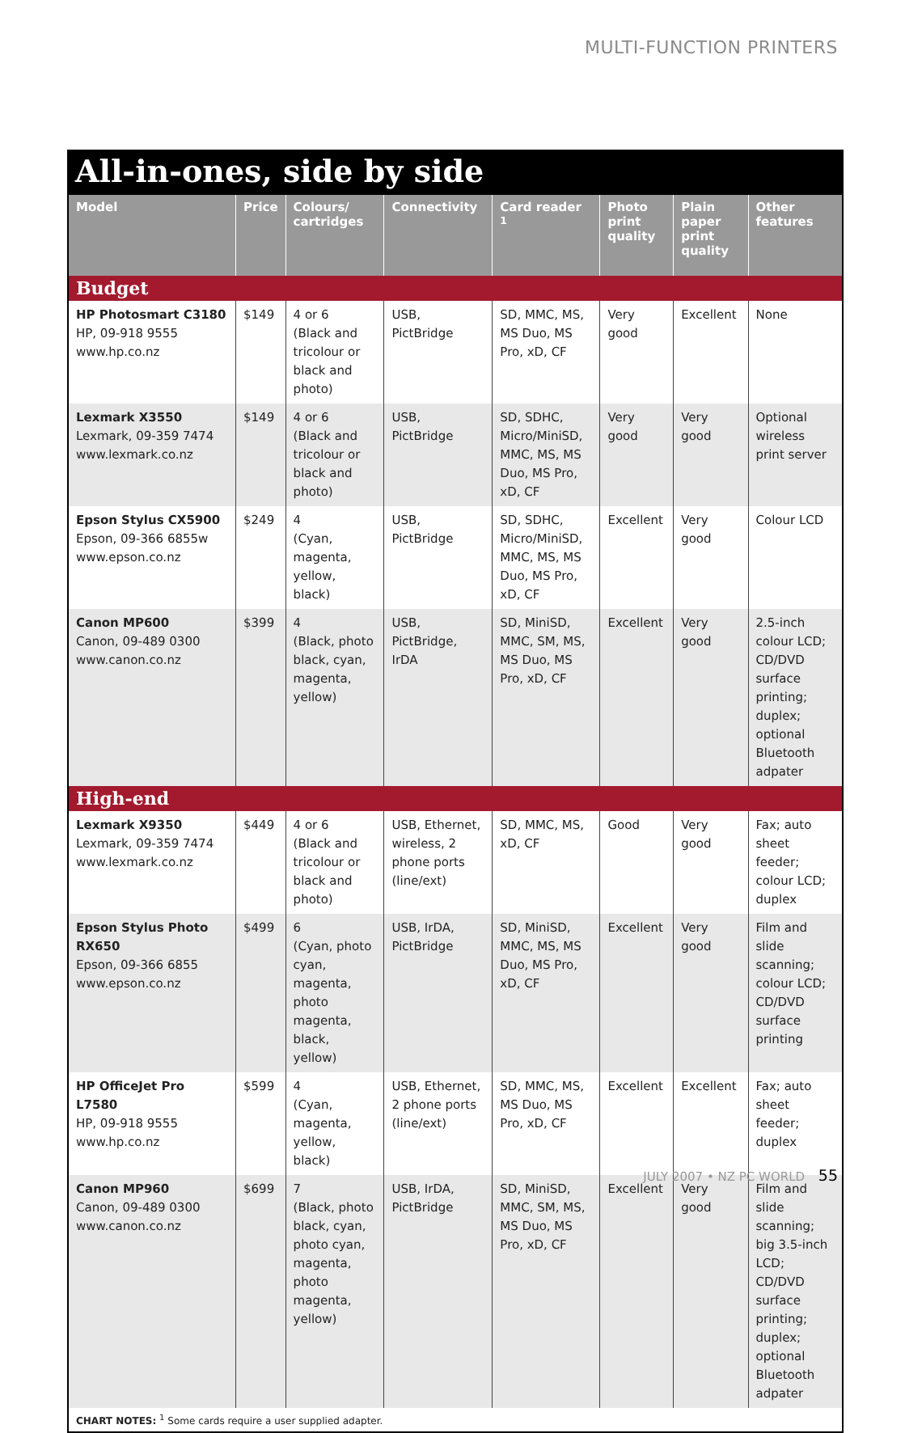MULTI-FUNCTION PRINTERS
All-in-ones, side by side
| Model | Price | Colours/ cartridges | Connectivity | Card reader <sup>1</sup> | Photo print quality | Plain paper print quality | Other features |
| --- | --- | --- | --- | --- | --- | --- | --- |
| Budget | | | | | | | |
| HP Photosmart C3180 HP, 09-918 9555 www.hp.co.nz | $149 | 4 or 6 (Black and tricolour or black and photo) | USB, PictBridge | SD, MMC, MS, MS Duo, MS Pro, xD, CF | Very good | Excellent | None |
| Lexmark X3550 Lexmark, 09-359 7474 www.lexmark.co.nz | $149 | 4 or 6 (Black and tricolour or black and photo) | USB, PictBridge | SD, SDHC, Micro/MiniSD, MMC, MS, MS Duo, MS Pro, xD, CF | Very good | Very good | Optional wireless print server |
| Epson Stylus CX5900 Epson, 09-366 6855w www.epson.co.nz | $249 | 4 (Cyan, magenta, yellow, black) | USB, PictBridge | SD, SDHC, Micro/MiniSD, MMC, MS, MS Duo, MS Pro, xD, CF | Excellent | Very good | Colour LCD |
| Canon MP600 Canon, 09-489 0300 www.canon.co.nz | $399 | 4 (Black, photo black, cyan, magenta, yellow) | USB, PictBridge, IrDA | SD, MiniSD, MMC, SM, MS, MS Duo, MS Pro, xD, CF | Excellent | Very good | 2.5-inch colour LCD; CD/DVD surface printing; duplex; optional Bluetooth adpater |
| High-end | | | | | | | |
| Lexmark X9350 Lexmark, 09-359 7474 www.lexmark.co.nz | $449 | 4 or 6 (Black and tricolour or black and photo) | USB, Ethernet, wireless, 2 phone ports (line/ext) | SD, MMC, MS, xD, CF | Good | Very good | Fax; auto sheet feeder; colour LCD; duplex |
| Epson Stylus Photo RX650 Epson, 09-366 6855 www.epson.co.nz | $499 | 6 (Cyan, photo cyan, magenta, photo magenta, black, yellow) | USB, IrDA, PictBridge | SD, MiniSD, MMC, MS, MS Duo, MS Pro, xD, CF | Excellent | Very good | Film and slide scanning; colour LCD; CD/DVD surface printing |
| HP OfficeJet Pro L7580 HP, 09-918 9555 www.hp.co.nz | $599 | 4 (Cyan, magenta, yellow, black) | USB, Ethernet, 2 phone ports (line/ext) | SD, MMC, MS, MS Duo, MS Pro, xD, CF | Excellent | Excellent | Fax; auto sheet feeder; duplex |
| Canon MP960 Canon, 09-489 0300 www.canon.co.nz | $699 | 7 (Black, photo black, cyan, photo cyan, magenta, photo magenta, yellow) | USB, IrDA, PictBridge | SD, MiniSD, MMC, SM, MS, MS Duo, MS Pro, xD, CF | Excellent | Very good | Film and slide scanning; big 3.5-inch LCD; CD/DVD surface printing; duplex; optional Bluetooth adpater |
CHART NOTES: <sup>1</sup> Some cards require a user supplied adapter.
JULY 2007 • NZ PC WORLD 55